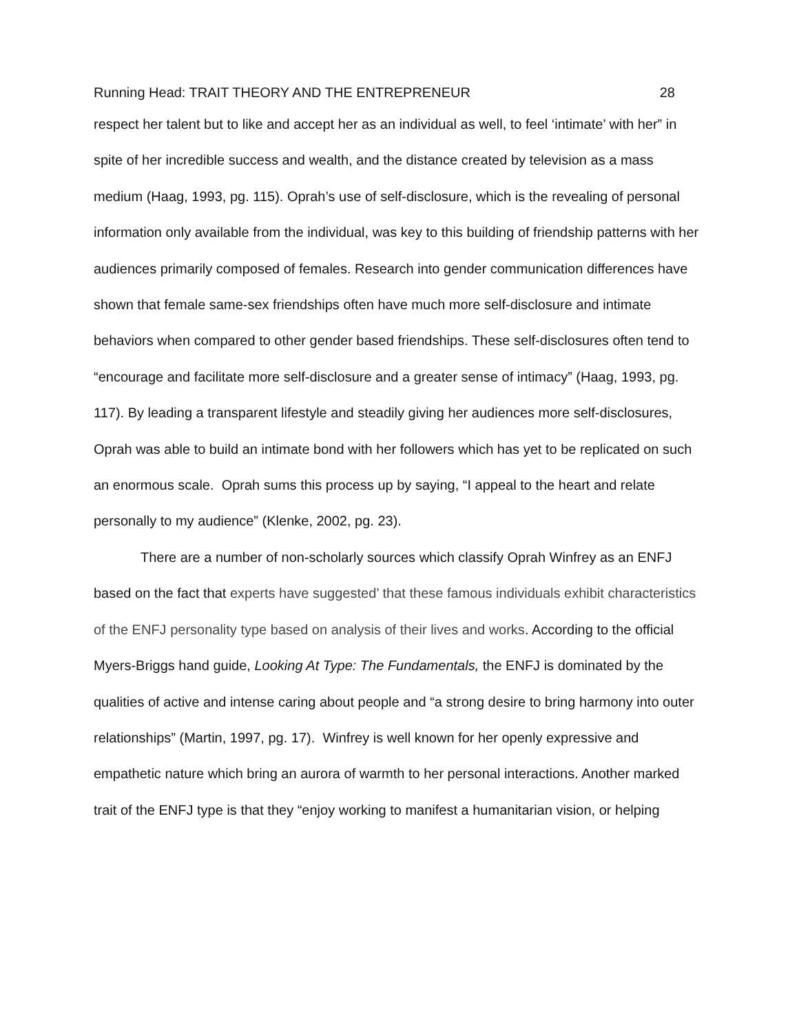Running Head: TRAIT THEORY AND THE ENTREPRENEUR 28
respect her talent but to like and accept her as an individual as well, to feel ‘intimate’ with her” in spite of her incredible success and wealth, and the distance created by television as a mass medium (Haag, 1993, pg. 115). Oprah’s use of self-disclosure, which is the revealing of personal information only available from the individual, was key to this building of friendship patterns with her audiences primarily composed of females. Research into gender communication differences have shown that female same-sex friendships often have much more self-disclosure and intimate behaviors when compared to other gender based friendships. These self-disclosures often tend to “encourage and facilitate more self-disclosure and a greater sense of intimacy” (Haag, 1993, pg. 117). By leading a transparent lifestyle and steadily giving her audiences more self-disclosures, Oprah was able to build an intimate bond with her followers which has yet to be replicated on such an enormous scale. Oprah sums this process up by saying, “I appeal to the heart and relate personally to my audience” (Klenke, 2002, pg. 23).
There are a number of non-scholarly sources which classify Oprah Winfrey as an ENFJ based on the fact that experts have suggested’ that these famous individuals exhibit characteristics of the ENFJ personality type based on analysis of their lives and works. According to the official Myers-Briggs hand guide, Looking At Type: The Fundamentals, the ENFJ is dominated by the qualities of active and intense caring about people and “a strong desire to bring harmony into outer relationships” (Martin, 1997, pg. 17). Winfrey is well known for her openly expressive and empathetic nature which bring an aurora of warmth to her personal interactions. Another marked trait of the ENFJ type is that they “enjoy working to manifest a humanitarian vision, or helping